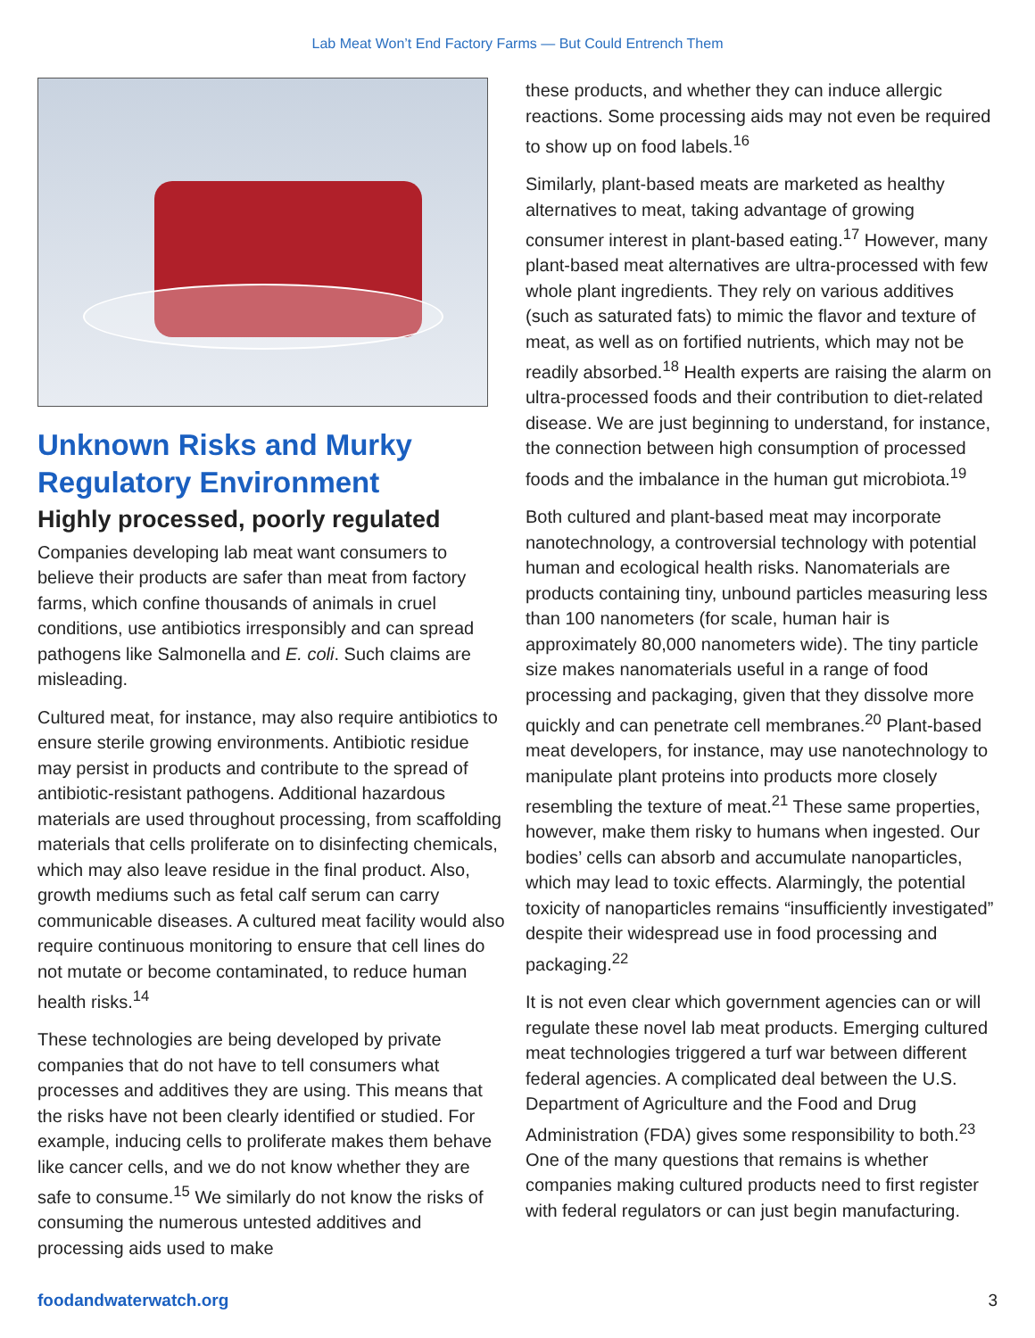Lab Meat Won’t End Factory Farms — But Could Entrench Them
Unknown Risks and Murky Regulatory Environment
Highly processed, poorly regulated
Companies developing lab meat want consumers to believe their products are safer than meat from factory farms, which confine thousands of animals in cruel conditions, use antibiotics irresponsibly and can spread pathogens like Salmonella and E. coli. Such claims are misleading.
Cultured meat, for instance, may also require antibiotics to ensure sterile growing environments. Antibiotic residue may persist in products and contribute to the spread of antibiotic-resistant pathogens. Additional hazardous materials are used throughout processing, from scaffolding materials that cells proliferate on to disinfecting chemicals, which may also leave residue in the final product. Also, growth mediums such as fetal calf serum can carry communicable diseases. A cultured meat facility would also require continuous monitoring to ensure that cell lines do not mutate or become contaminated, to reduce human health risks.<sup>14</sup>
These technologies are being developed by private companies that do not have to tell consumers what processes and additives they are using. This means that the risks have not been clearly identified or studied. For example, inducing cells to proliferate makes them behave like cancer cells, and we do not know whether they are safe to consume.<sup>15</sup> We similarly do not know the risks of consuming the numerous untested additives and processing aids used to make
these products, and whether they can induce allergic reactions. Some processing aids may not even be required to show up on food labels.<sup>16</sup>
Similarly, plant-based meats are marketed as healthy alternatives to meat, taking advantage of growing consumer interest in plant-based eating.<sup>17</sup> However, many plant-based meat alternatives are ultra-processed with few whole plant ingredients. They rely on various additives (such as saturated fats) to mimic the flavor and texture of meat, as well as on fortified nutrients, which may not be readily absorbed.<sup>18</sup> Health experts are raising the alarm on ultra-processed foods and their contribution to diet-related disease. We are just beginning to understand, for instance, the connection between high consumption of processed foods and the imbalance in the human gut microbiota.<sup>19</sup>
Both cultured and plant-based meat may incorporate nanotechnology, a controversial technology with potential human and ecological health risks. Nanomaterials are products containing tiny, unbound particles measuring less than 100 nanometers (for scale, human hair is approximately 80,000 nanometers wide). The tiny particle size makes nanomaterials useful in a range of food processing and packaging, given that they dissolve more quickly and can penetrate cell membranes.<sup>20</sup> Plant-based meat developers, for instance, may use nanotechnology to manipulate plant proteins into products more closely resembling the texture of meat.<sup>21</sup> These same properties, however, make them risky to humans when ingested. Our bodies’ cells can absorb and accumulate nanoparticles, which may lead to toxic effects. Alarmingly, the potential toxicity of nanoparticles remains “insufficiently investigated” despite their widespread use in food processing and packaging.<sup>22</sup>
It is not even clear which government agencies can or will regulate these novel lab meat products. Emerging cultured meat technologies triggered a turf war between different federal agencies. A complicated deal between the U.S. Department of Agriculture and the Food and Drug Administration (FDA) gives some responsibility to both.<sup>23</sup> One of the many questions that remains is whether companies making cultured products need to first register with federal regulators or can just begin manufacturing.
foodandwaterwatch.org 3